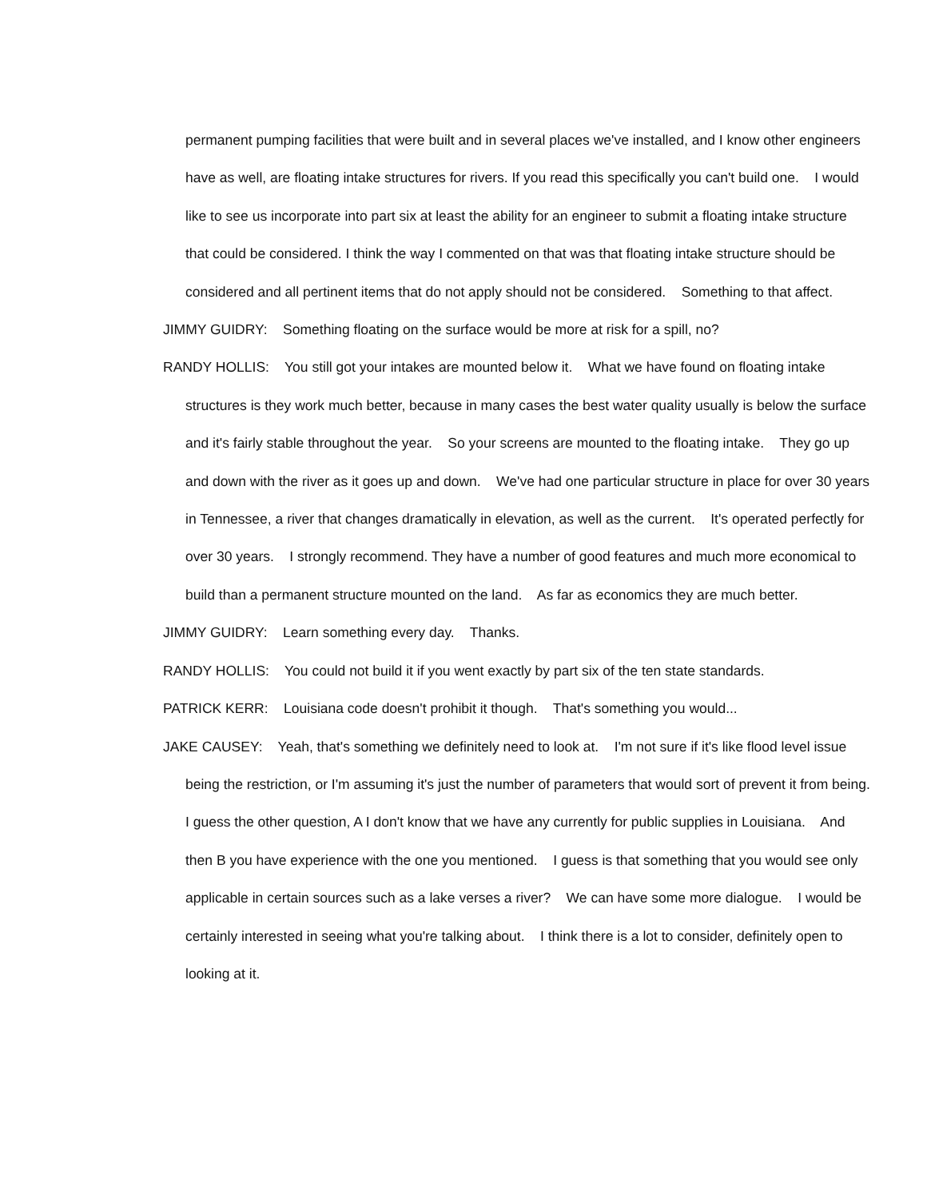permanent pumping facilities that were built and in several places we've installed, and I know other engineers have as well, are floating intake structures for rivers. If you read this specifically you can't build one. I would like to see us incorporate into part six at least the ability for an engineer to submit a floating intake structure that could be considered. I think the way I commented on that was that floating intake structure should be considered and all pertinent items that do not apply should not be considered. Something to that affect.
JIMMY GUIDRY: Something floating on the surface would be more at risk for a spill, no?
RANDY HOLLIS: You still got your intakes are mounted below it. What we have found on floating intake structures is they work much better, because in many cases the best water quality usually is below the surface and it's fairly stable throughout the year. So your screens are mounted to the floating intake. They go up and down with the river as it goes up and down. We've had one particular structure in place for over 30 years in Tennessee, a river that changes dramatically in elevation, as well as the current. It's operated perfectly for over 30 years. I strongly recommend. They have a number of good features and much more economical to build than a permanent structure mounted on the land. As far as economics they are much better.
JIMMY GUIDRY: Learn something every day. Thanks.
RANDY HOLLIS: You could not build it if you went exactly by part six of the ten state standards.
PATRICK KERR: Louisiana code doesn't prohibit it though. That's something you would...
JAKE CAUSEY: Yeah, that's something we definitely need to look at. I'm not sure if it's like flood level issue being the restriction, or I'm assuming it's just the number of parameters that would sort of prevent it from being. I guess the other question, A I don't know that we have any currently for public supplies in Louisiana. And then B you have experience with the one you mentioned. I guess is that something that you would see only applicable in certain sources such as a lake verses a river? We can have some more dialogue. I would be certainly interested in seeing what you're talking about. I think there is a lot to consider, definitely open to looking at it.